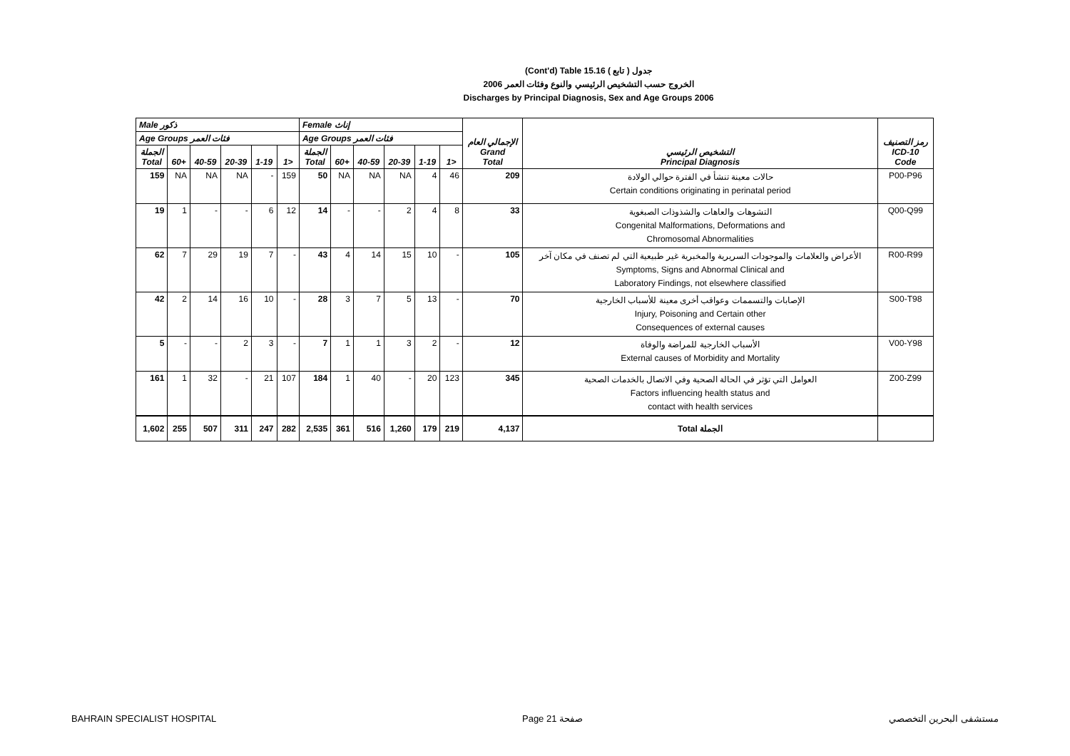(Cont'd) Table 15.16 جدول ( تابع )
الخروج حسب التشخيص الرئيسي والنوع وفئات العمر 2006
Discharges by Principal Diagnosis, Sex and Age Groups 2006
| Male ذكور | | | | | | Female إناث | | | | | | الإجمالي العام Grand Total | التشخيص الرئيسي Principal Diagnosis | رمز التصنيف ICD-10 Code |
| --- | --- | --- | --- | --- | --- | --- | --- | --- | --- | --- | --- | --- | --- | --- |
| Age Groups فئات العمر | | | | | | Age Groups فئات العمر | | | | | | | | |
| الجملة Total | 60+ | 40-59 | 20-39 | 1-19 | 1> | الجملة Total | 60+ | 40-59 | 20-39 | 1-19 | 1> | | | |
| 159 | NA | NA | NA | - | 159 | 50 | NA | NA | NA | 4 | 46 | 209 | حالات معينة تنشأ في الفترة حوالي الولادة Certain conditions originating in perinatal period | P00-P96 |
| 19 | 1 | - | - | 6 | 12 | 14 | - | - | 2 | 4 | 8 | 33 | التشوهات والعاهات والشذوذات الصبغوية Congenital Malformations, Deformations and Chromosomal Abnormalities | Q00-Q99 |
| 62 | 7 | 29 | 19 | 7 | - | 43 | 4 | 14 | 15 | 10 | - | 105 | الأعراض والعلامات والموجودات السريرية والمخبرية غير طبيعية التي لم تصنف في مكان آخر Symptoms, Signs and Abnormal Clinical and Laboratory Findings, not elsewhere classified | R00-R99 |
| 42 | 2 | 14 | 16 | 10 | - | 28 | 3 | 7 | 5 | 13 | - | 70 | الإصابات والتسممات وعواقب أخرى معينة للأسباب الخارجية Injury, Poisoning and Certain other Consequences of external causes | S00-T98 |
| 5 | - | - | 2 | 3 | - | 7 | 1 | 1 | 3 | 2 | - | 12 | الأسباب الخارجية للمراضة والوفاة External causes of Morbidity and Mortality | V00-Y98 |
| 161 | 1 | 32 | - | 21 | 107 | 184 | 1 | 40 | - | 20 | 123 | 345 | العوامل التي تؤثر في الحالة الصحية وفي الاتصال بالخدمات الصحية Factors influencing health status and contact with health services | Z00-Z99 |
| 1,602 | 255 | 507 | 311 | 247 | 282 | 2,535 | 361 | 516 | 1,260 | 179 | 219 | 4,137 | Total الجملة | |
BAHRAIN SPECIALIST HOSPITAL Page 21 صفحة مستشفى البحرين التخصصي